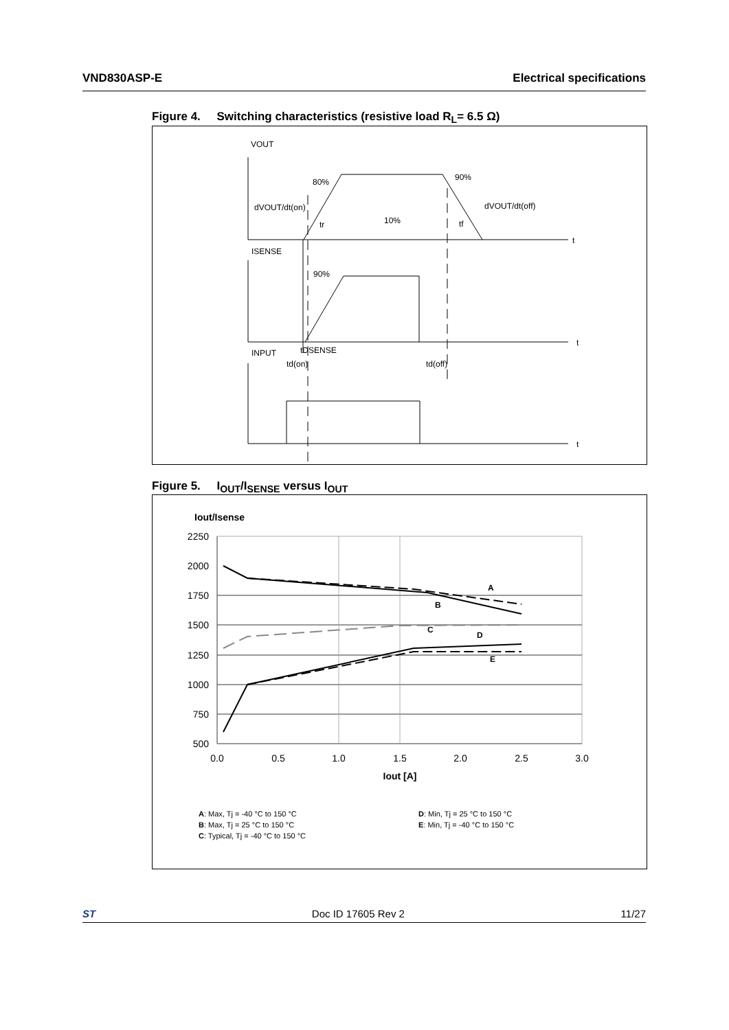VND830ASP-E Electrical specifications
Figure 4. Switching characteristics (resistive load R<sub>L</sub>= 6.5 Ω)
VOUT
80%
90%
dVOUT/dt(on)
dVOUT/dt(off)
tr
10%
tf
t
ISENSE
90%
t
INPUT
tDSENSE
td(on)
td(off)
t
Figure 5. I<sub>OUT</sub>/I<sub>SENSE</sub> versus I<sub>OUT</sub>
Iout/Isense
2250
2000
1750
1500
1250
1000
750
500
0.0
0.5
1.0
1.5
2.0
2.5
3.0
Iout [A]
A
B
C
D
E
A: Max, Tj = -40 °C to 150 °C
B: Max, Tj = 25 °C to 150 °C
C: Typical, Tj = -40 °C to 150 °C
D: Min, Tj = 25 °C to 150 °C
E: Min, Tj = -40 °C to 150 °C
ST Doc ID 17605 Rev 2 11/27